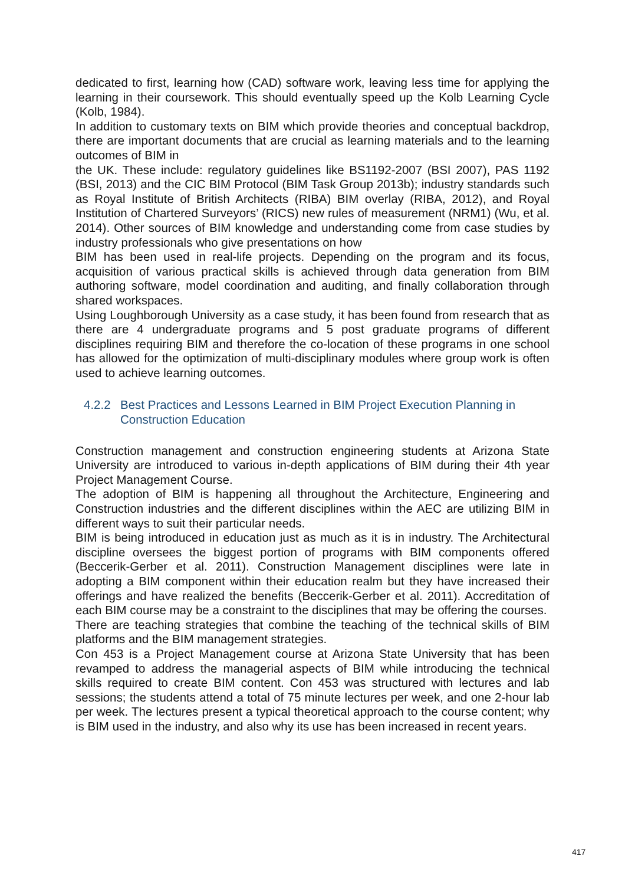dedicated to first, learning how (CAD) software work, leaving less time for applying the learning in their coursework. This should eventually speed up the Kolb Learning Cycle (Kolb, 1984).
In addition to customary texts on BIM which provide theories and conceptual backdrop, there are important documents that are crucial as learning materials and to the learning outcomes of BIM in
the UK. These include: regulatory guidelines like BS1192-2007 (BSI 2007), PAS 1192 (BSI, 2013) and the CIC BIM Protocol (BIM Task Group 2013b); industry standards such as Royal Institute of British Architects (RIBA) BIM overlay (RIBA, 2012), and Royal Institution of Chartered Surveyors’ (RICS) new rules of measurement (NRM1) (Wu, et al. 2014). Other sources of BIM knowledge and understanding come from case studies by industry professionals who give presentations on how
BIM has been used in real-life projects. Depending on the program and its focus, acquisition of various practical skills is achieved through data generation from BIM authoring software, model coordination and auditing, and finally collaboration through shared workspaces.
Using Loughborough University as a case study, it has been found from research that as there are 4 undergraduate programs and 5 post graduate programs of different disciplines requiring BIM and therefore the co-location of these programs in one school has allowed for the optimization of multi-disciplinary modules where group work is often used to achieve learning outcomes.
4.2.2 Best Practices and Lessons Learned in BIM Project Execution Planning in Construction Education
Construction management and construction engineering students at Arizona State University are introduced to various in-depth applications of BIM during their 4th year Project Management Course.
The adoption of BIM is happening all throughout the Architecture, Engineering and Construction industries and the different disciplines within the AEC are utilizing BIM in different ways to suit their particular needs.
BIM is being introduced in education just as much as it is in industry. The Architectural discipline oversees the biggest portion of programs with BIM components offered (Beccerik-Gerber et al. 2011). Construction Management disciplines were late in adopting a BIM component within their education realm but they have increased their offerings and have realized the benefits (Beccerik-Gerber et al. 2011). Accreditation of each BIM course may be a constraint to the disciplines that may be offering the courses.
There are teaching strategies that combine the teaching of the technical skills of BIM platforms and the BIM management strategies.
Con 453 is a Project Management course at Arizona State University that has been revamped to address the managerial aspects of BIM while introducing the technical skills required to create BIM content. Con 453 was structured with lectures and lab sessions; the students attend a total of 75 minute lectures per week, and one 2-hour lab per week. The lectures present a typical theoretical approach to the course content; why is BIM used in the industry, and also why its use has been increased in recent years.
417